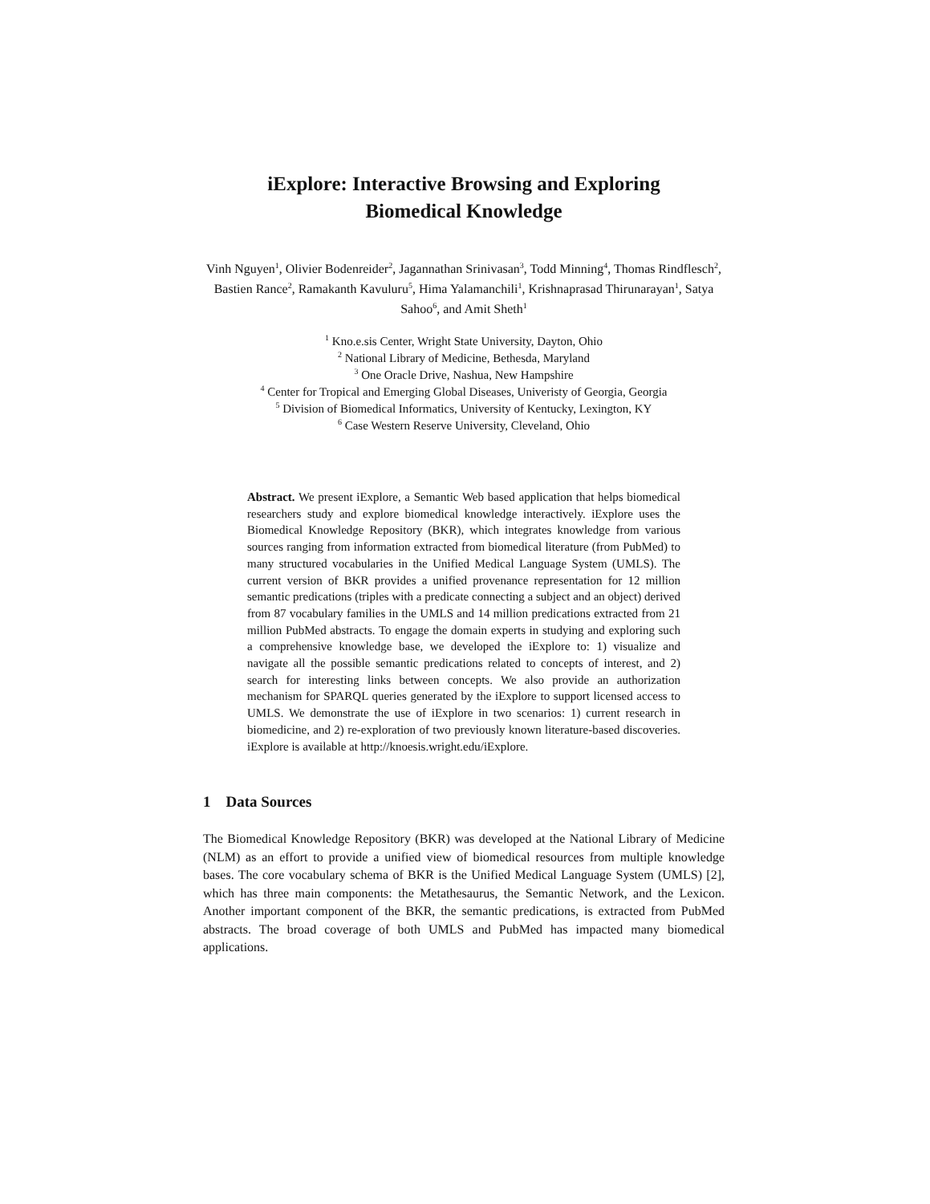iExplore: Interactive Browsing and Exploring
Biomedical Knowledge
Vinh Nguyen<sup>1</sup>, Olivier Bodenreider<sup>2</sup>, Jagannathan Srinivasan<sup>3</sup>, Todd Minning<sup>4</sup>, Thomas Rindflesch<sup>2</sup>, Bastien Rance<sup>2</sup>, Ramakanth Kavuluru<sup>5</sup>, Hima Yalamanchili<sup>1</sup>, Krishnaprasad Thirunarayan<sup>1</sup>, Satya Sahoo<sup>6</sup>, and Amit Sheth<sup>1</sup>
<sup>1</sup> Kno.e.sis Center, Wright State University, Dayton, Ohio
<sup>2</sup> National Library of Medicine, Bethesda, Maryland
<sup>3</sup> One Oracle Drive, Nashua, New Hampshire
<sup>4</sup> Center for Tropical and Emerging Global Diseases, Univeristy of Georgia, Georgia
<sup>5</sup> Division of Biomedical Informatics, University of Kentucky, Lexington, KY
<sup>6</sup> Case Western Reserve University, Cleveland, Ohio
Abstract. We present iExplore, a Semantic Web based application that helps biomedical researchers study and explore biomedical knowledge interactively. iExplore uses the Biomedical Knowledge Repository (BKR), which integrates knowledge from various sources ranging from information extracted from biomedical literature (from PubMed) to many structured vocabularies in the Unified Medical Language System (UMLS). The current version of BKR provides a unified provenance representation for 12 million semantic predications (triples with a predicate connecting a subject and an object) derived from 87 vocabulary families in the UMLS and 14 million predications extracted from 21 million PubMed abstracts. To engage the domain experts in studying and exploring such a comprehensive knowledge base, we developed the iExplore to: 1) visualize and navigate all the possible semantic predications related to concepts of interest, and 2) search for interesting links between concepts. We also provide an authorization mechanism for SPARQL queries generated by the iExplore to support licensed access to UMLS. We demonstrate the use of iExplore in two scenarios: 1) current research in biomedicine, and 2) re-exploration of two previously known literature-based discoveries. iExplore is available at http://knoesis.wright.edu/iExplore.
1 Data Sources
The Biomedical Knowledge Repository (BKR) was developed at the National Library of Medicine (NLM) as an effort to provide a unified view of biomedical resources from multiple knowledge bases. The core vocabulary schema of BKR is the Unified Medical Language System (UMLS) [2], which has three main components: the Metathesaurus, the Semantic Network, and the Lexicon. Another important component of the BKR, the semantic predications, is extracted from PubMed abstracts. The broad coverage of both UMLS and PubMed has impacted many biomedical applications.